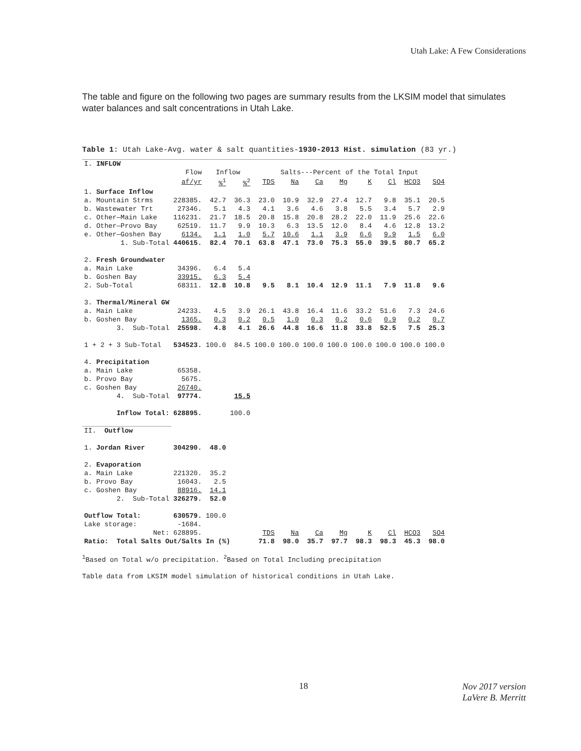Utah Lake: A Few Considerations
The table and figure on the following two pages are summary results from the LKSIM model that simulates water balances and salt concentrations in Utah Lake.
Table 1: Utah Lake-Avg. water & salt quantities-1930-2013 Hist. simulation (83 yr.)
| I. | INFLOW | | | | | | | | | | | |
| | | Flow | Inflow | | Salts---Percent of the Total Input | | | | | | | |
| | | af/yr | %<sup>1</sup> | %<sup>2</sup> | TDS | Na | Ca | Mg | K | Cl | HCO3 | SO4 |
| 1. | Surface Inflow | | | | | | | | | | | |
| a. | Mountain Strms | 228385. | 42.7 | 36.3 | 23.0 | 10.9 | 32.9 | 27.4 | 12.7 | 9.8 | 35.1 | 20.5 |
| b. | Wastewater Trt | 27346. | 5.1 | 4.3 | 4.1 | 3.6 | 4.6 | 3.8 | 5.5 | 3.4 | 5.7 | 2.9 |
| c. | Other—Main Lake | 116231. | 21.7 | 18.5 | 20.8 | 15.8 | 20.8 | 28.2 | 22.0 | 11.9 | 25.6 | 22.6 |
| d. | Other—Provo Bay | 62519. | 11.7 | 9.9 | 10.3 | 6.3 | 13.5 | 12.0 | 8.4 | 4.6 | 12.8 | 13.2 |
| e. | Other—Goshen Bay | 6134. | 1.1 | 1.0 | 5.7 | 10.6 | 1.1 | 3.9 | 6.6 | 9.9 | 1.5 | 6.0 |
| | 1. Sub-Total | 440615. | 82.4 | 70.1 | 63.8 | 47.1 | 73.0 | 75.3 | 55.0 | 39.5 | 80.7 | 65.2 |
| 2. | Fresh Groundwater | | | | | | | | | | | |
| a. | Main Lake | 34396. | 6.4 | 5.4 | | | | | | | | |
| b. | Goshen Bay | 33915. | 6.3 | 5.4 | | | | | | | | |
| 2. | Sub-Total | 68311. | 12.8 | 10.8 | 9.5 | 8.1 | 10.4 | 12.9 | 11.1 | 7.9 | 11.8 | 9.6 |
| 3. | Thermal/Mineral GW | | | | | | | | | | | |
| a. | Main Lake | 24233. | 4.5 | 3.9 | 26.1 | 43.8 | 16.4 | 11.6 | 33.2 | 51.6 | 7.3 | 24.6 |
| b. | Goshen Bay | 1365. | 0.3 | 0.2 | 0.5 | 1.0 | 0.3 | 0.2 | 0.6 | 0.9 | 0.2 | 0.7 |
| | 3. Sub-Total | 25598. | 4.8 | 4.1 | 26.6 | 44.8 | 16.6 | 11.8 | 33.8 | 52.5 | 7.5 | 25.3 |
| 1 + 2 + 3 Sub-Total | | 534523. | 100.0 | 84.5 | 100.0 | 100.0 | 100.0 | 100.0 | 100.0 | 100.0 | 100.0 | 100.0 |
| 4. | Precipitation | | | | | | | | | | | |
| a. | Main Lake | 65358. | | | | | | | | | | |
| b. | Provo Bay | 5675. | | | | | | | | | | |
| c. | Goshen Bay | 26740. | | | | | | | | | | |
| | 4. Sub-Total | 97774. | | 15.5 | | | | | | | | |
| | Inflow Total: | 628895. | | 100.0 | | | | | | | | |
| II. Outflow | | | | | | | | | | | | |
| 1. | Jordan River | 304290. | 48.0 | | | | | | | | | |
| 2. | Evaporation | | | | | | | | | | | |
| a. | Main Lake | 221320. | 35.2 | | | | | | | | | |
| b. | Provo Bay | 16043. | 2.5 | | | | | | | | | |
| c. | Goshen Bay | 88916. | 14.1 | | | | | | | | | |
| | 2. Sub-Total | 326279. | 52.0 | | | | | | | | | |
| Outflow Total: | | 630579. | 100.0 | | | | | | | | | |
| Lake storage: | | -1684. | | | | | | | | | | |
| | Net: | 628895. | | | TDS | Na | Ca | Mg | K | Cl | HCO3 | SO4 |
| Ratio: Total Salts Out/Salts In (%) | | | | | 71.8 | 98.0 | 35.7 | 97.7 | 98.3 | 98.3 | 45.3 | 98.0 |
<sup>1</sup> Based on Total w/o precipitation. <sup>2</sup>Based on Total Including precipitation
Table data from LKSIM model simulation of historical conditions in Utah Lake.
18
Nov 2017 version
LaVere B. Merritt